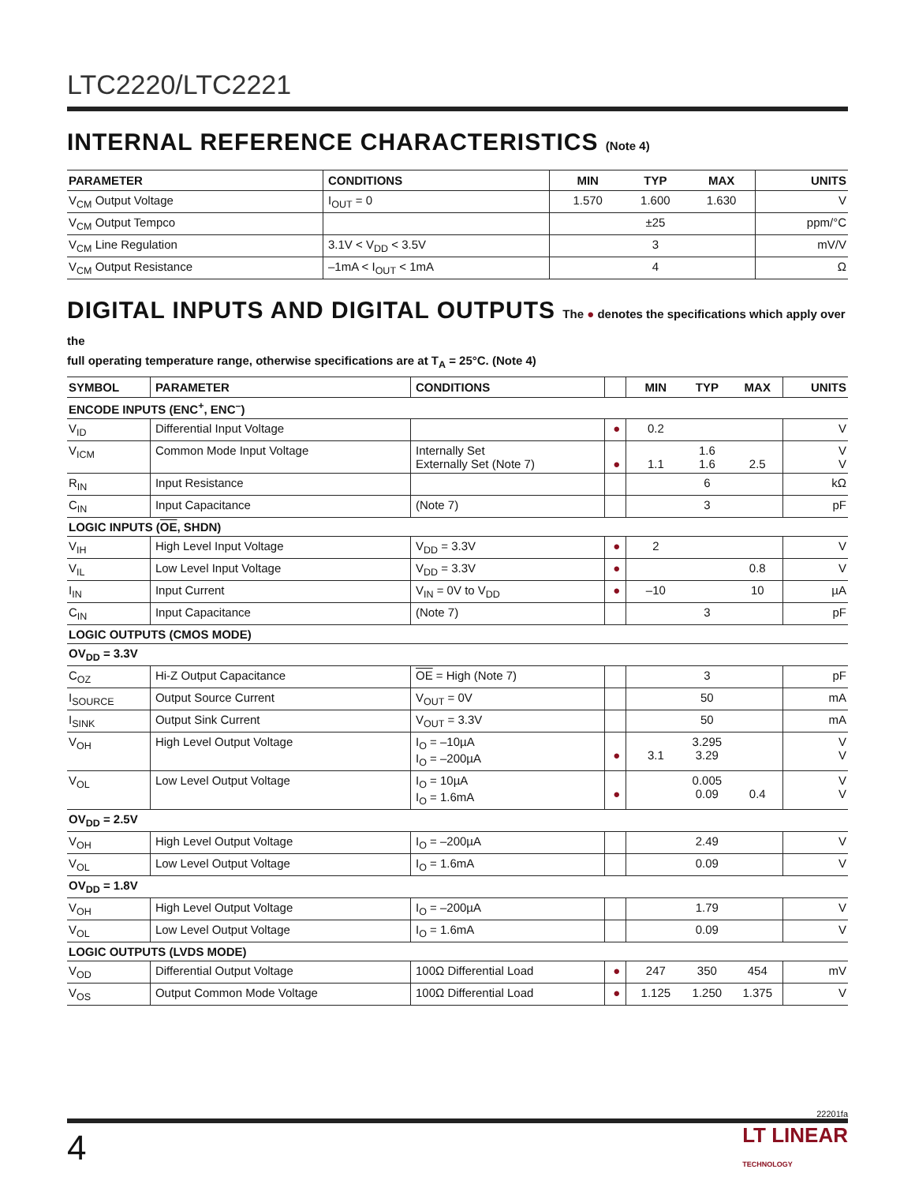LTC2220/LTC2221
INTERNAL REFERENCE CHARACTERISTICS (Note 4)
| PARAMETER | CONDITIONS | MIN | TYP | MAX | UNITS |
| --- | --- | --- | --- | --- | --- |
| V<sub>CM</sub> Output Voltage | I<sub>OUT</sub> = 0 | 1.570 | 1.600 | 1.630 | V |
| V<sub>CM</sub> Output Tempco | | | ±25 | | ppm/°C |
| V<sub>CM</sub> Line Regulation | 3.1V < V<sub>DD</sub> < 3.5V | | 3 | | mV/V |
| V<sub>CM</sub> Output Resistance | –1mA < I<sub>OUT</sub> < 1mA | | 4 | | Ω |
DIGITAL INPUTS AND DIGITAL OUTPUTS The ● denotes the specifications which apply over the
full operating temperature range, otherwise specifications are at T<sub>A</sub> = 25°C. (Note 4)
| SYMBOL | PARAMETER | CONDITIONS | | MIN | TYP | MAX | UNITS |
| --- | --- | --- | --- | --- | --- | --- | --- |
| ENCODE INPUTS (ENC<sup>+</sup>, ENC<sup>–</sup>) | | | | | | | |
| V<sub>ID</sub> | Differential Input Voltage | | ● | 0.2 | | | V |
| V<sub>ICM</sub> | Common Mode Input Voltage | Internally Set Externally Set (Note 7) | ● | 1.1 | 1.6 1.6 | 2.5 | V V |
| R<sub>IN</sub> | Input Resistance | | | | 6 | | kΩ |
| C<sub>IN</sub> | Input Capacitance | (Note 7) | | | 3 | | pF |
| LOGIC INPUTS ( OE , SHDN) | | | | | | | |
| V<sub>IH</sub> | High Level Input Voltage | V<sub>DD</sub> = 3.3V | ● | 2 | | | V |
| V<sub>IL</sub> | Low Level Input Voltage | V<sub>DD</sub> = 3.3V | ● | | | 0.8 | V |
| I<sub>IN</sub> | Input Current | V<sub>IN</sub> = 0V to V<sub>DD</sub> | ● | –10 | | 10 | µA |
| C<sub>IN</sub> | Input Capacitance | (Note 7) | | | 3 | | pF |
| LOGIC OUTPUTS (CMOS MODE) | | | | | | | |
| OV<sub>DD</sub> = 3.3V | | | | | | | |
| C<sub>OZ</sub> | Hi-Z Output Capacitance | OE = High (Note 7) | | | 3 | | pF |
| I<sub>SOURCE</sub> | Output Source Current | V<sub>OUT</sub> = 0V | | | 50 | | mA |
| I<sub>SINK</sub> | Output Sink Current | V<sub>OUT</sub> = 3.3V | | | 50 | | mA |
| V<sub>OH</sub> | High Level Output Voltage | I<sub>O</sub> = –10µA I<sub>O</sub> = –200µA | ● | 3.1 | 3.295 3.29 | | V V |
| V<sub>OL</sub> | Low Level Output Voltage | I<sub>O</sub> = 10µA I<sub>O</sub> = 1.6mA | ● | | 0.005 0.09 | 0.4 | V V |
| OV<sub>DD</sub> = 2.5V | | | | | | | |
| V<sub>OH</sub> | High Level Output Voltage | I<sub>O</sub> = –200µA | | | 2.49 | | V |
| V<sub>OL</sub> | Low Level Output Voltage | I<sub>O</sub> = 1.6mA | | | 0.09 | | V |
| OV<sub>DD</sub> = 1.8V | | | | | | | |
| V<sub>OH</sub> | High Level Output Voltage | I<sub>O</sub> = –200µA | | | 1.79 | | V |
| V<sub>OL</sub> | Low Level Output Voltage | I<sub>O</sub> = 1.6mA | | | 0.09 | | V |
| LOGIC OUTPUTS (LVDS MODE) | | | | | | | |
| V<sub>OD</sub> | Differential Output Voltage | 100Ω Differential Load | ● | 247 | 350 | 454 | mV |
| V<sub>OS</sub> | Output Common Mode Voltage | 100Ω Differential Load | ● | 1.125 | 1.250 | 1.375 | V |
22201fa
4 LT LINEAR
TECHNOLOGY